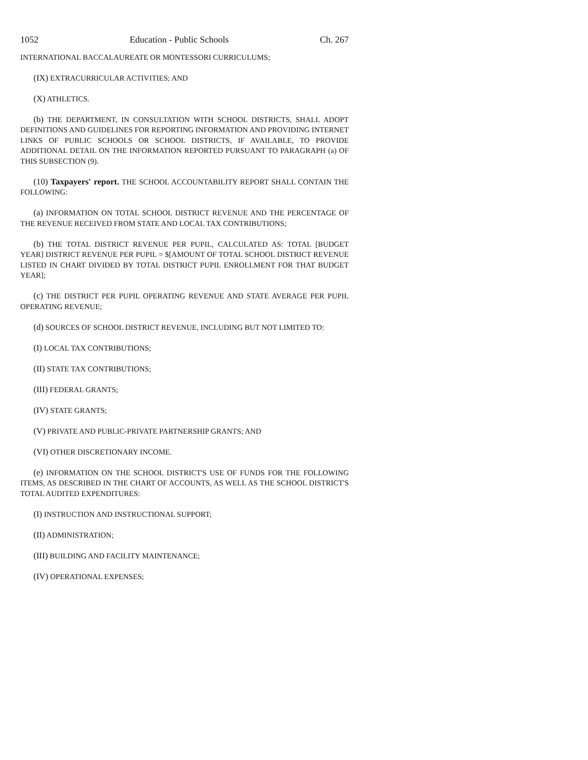1052 Education - Public Schools Ch. 267
INTERNATIONAL BACCALAUREATE OR MONTESSORI CURRICULUMS;
(IX) EXTRACURRICULAR ACTIVITIES; AND
(X) ATHLETICS.
(b) THE DEPARTMENT, IN CONSULTATION WITH SCHOOL DISTRICTS, SHALL ADOPT DEFINITIONS AND GUIDELINES FOR REPORTING INFORMATION AND PROVIDING INTERNET LINKS OF PUBLIC SCHOOLS OR SCHOOL DISTRICTS, IF AVAILABLE, TO PROVIDE ADDITIONAL DETAIL ON THE INFORMATION REPORTED PURSUANT TO PARAGRAPH (a) OF THIS SUBSECTION (9).
(10) Taxpayers' report. THE SCHOOL ACCOUNTABILITY REPORT SHALL CONTAIN THE FOLLOWING:
(a) INFORMATION ON TOTAL SCHOOL DISTRICT REVENUE AND THE PERCENTAGE OF THE REVENUE RECEIVED FROM STATE AND LOCAL TAX CONTRIBUTIONS;
(b) THE TOTAL DISTRICT REVENUE PER PUPIL, CALCULATED AS: TOTAL [BUDGET YEAR] DISTRICT REVENUE PER PUPIL = $[AMOUNT OF TOTAL SCHOOL DISTRICT REVENUE LISTED IN CHART DIVIDED BY TOTAL DISTRICT PUPIL ENROLLMENT FOR THAT BUDGET YEAR];
(c) THE DISTRICT PER PUPIL OPERATING REVENUE AND STATE AVERAGE PER PUPIL OPERATING REVENUE;
(d) SOURCES OF SCHOOL DISTRICT REVENUE, INCLUDING BUT NOT LIMITED TO:
(I) LOCAL TAX CONTRIBUTIONS;
(II) STATE TAX CONTRIBUTIONS;
(III) FEDERAL GRANTS;
(IV) STATE GRANTS;
(V) PRIVATE AND PUBLIC-PRIVATE PARTNERSHIP GRANTS; AND
(VI) OTHER DISCRETIONARY INCOME.
(e) INFORMATION ON THE SCHOOL DISTRICT'S USE OF FUNDS FOR THE FOLLOWING ITEMS, AS DESCRIBED IN THE CHART OF ACCOUNTS, AS WELL AS THE SCHOOL DISTRICT'S TOTAL AUDITED EXPENDITURES:
(I) INSTRUCTION AND INSTRUCTIONAL SUPPORT;
(II) ADMINISTRATION;
(III) BUILDING AND FACILITY MAINTENANCE;
(IV) OPERATIONAL EXPENSES;